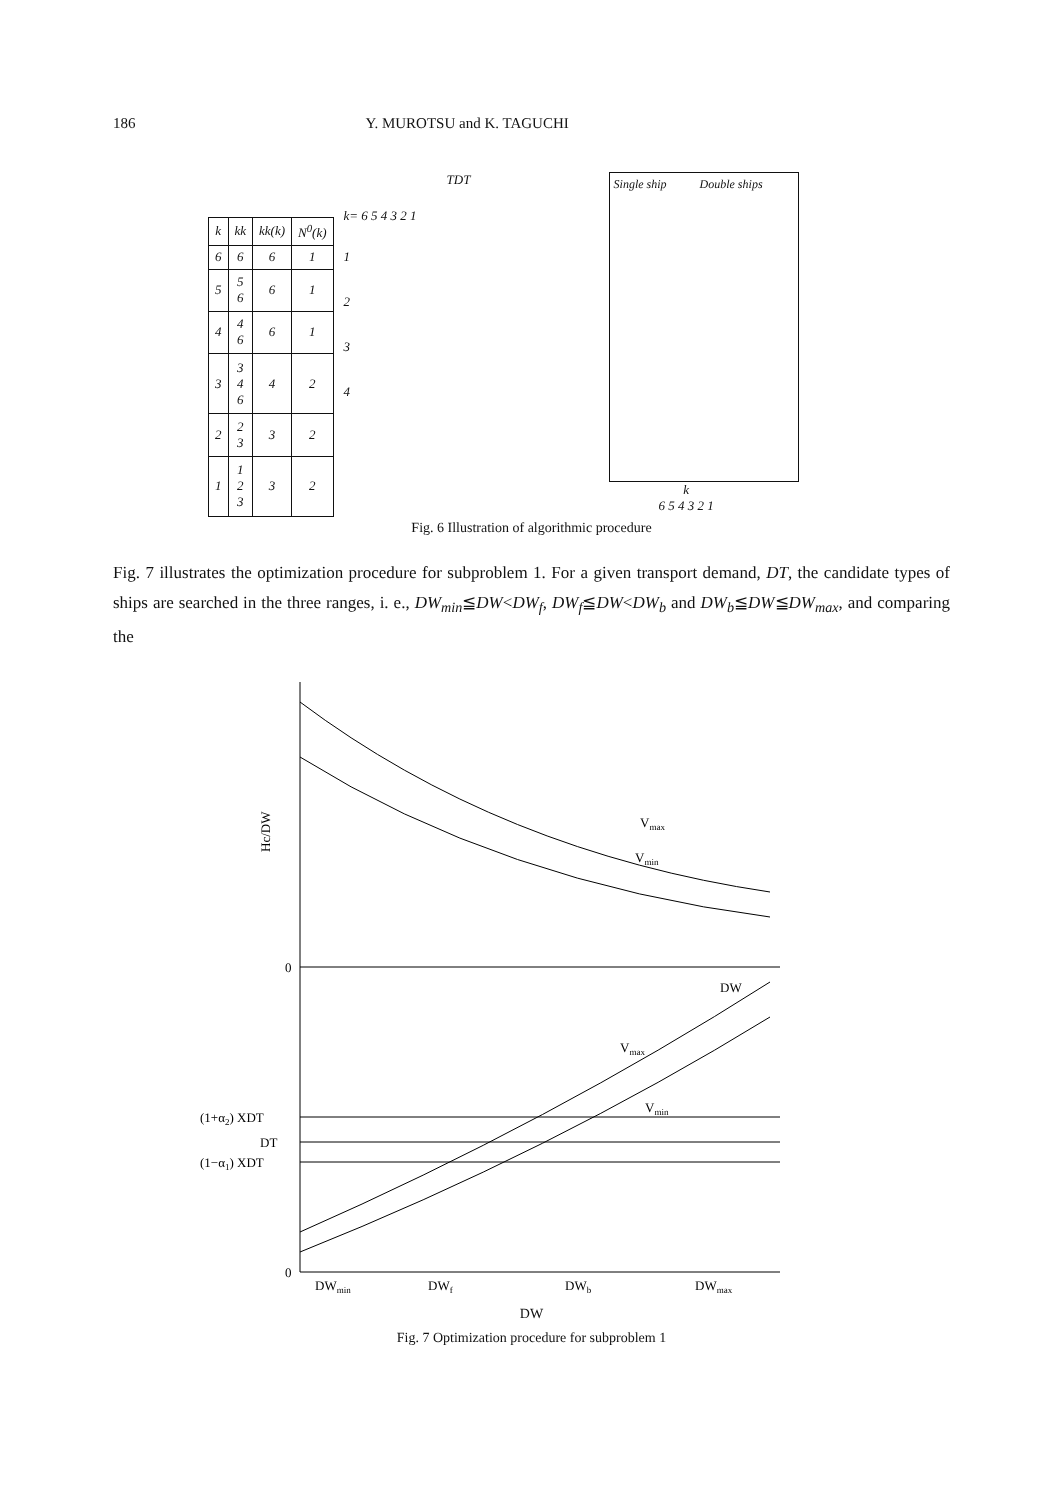186 Y. MUROTSU and K. TAGUCHI
| k | kk | kk(k) | N<sup>0</sup>(k) |
| --- | --- | --- | --- |
| 6 | 6 | 6 | 1 |
| 5 | 5 6 | 6 | 1 |
| 4 | 4 6 | 6 | 1 |
| 3 | 3 4 6 | 4 | 2 |
| 2 | 2 3 | 3 | 2 |
| 1 | 1 2 3 | 3 | 2 |
TDT
k= 6 5 4 3 2 1
1
2
3
4
Single ship Double ships
k
6 5 4 3 2 1
Fig. 6 Illustration of algorithmic procedure
Fig. 7 illustrates the optimization procedure for subproblem 1. For a given transport demand, DT, the candidate types of ships are searched in the three ranges, i. e., DW<sub>min</sub>≦DW<DW<sub>f</sub>, DW<sub>f</sub>≦DW<DW<sub>b</sub> and DW<sub>b</sub>≦DW≦DW<sub>max</sub>, and comparing the
Hc/DW
0
0
Vmax
Vmin
DW
Vmax
Vmin
(1+α2) XDT
DT
(1−α1) XDT
DWmin
DWf
DWb
DWmax
DW
Fig. 7 Optimization procedure for subproblem 1